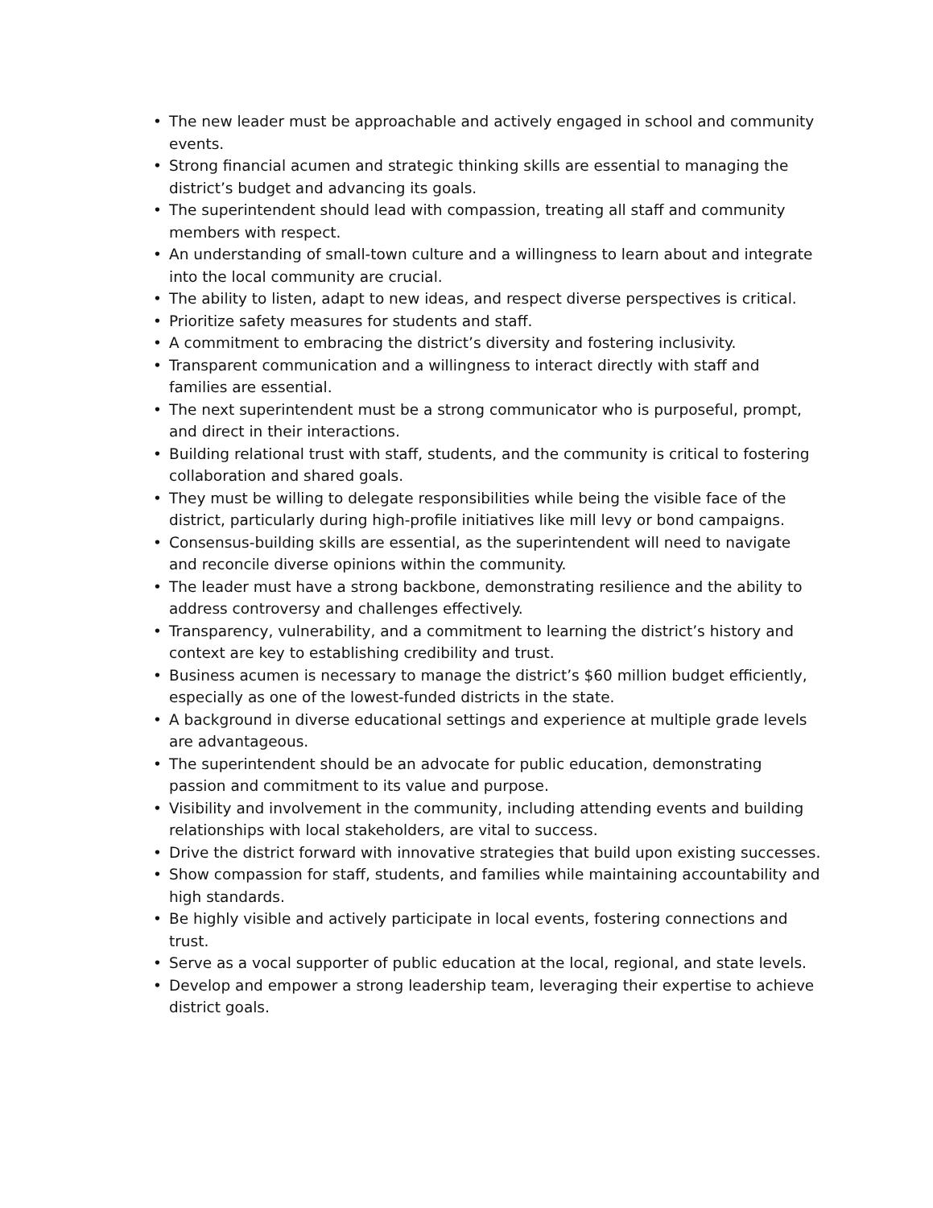• The new leader must be approachable and actively engaged in school and community events.
• Strong financial acumen and strategic thinking skills are essential to managing the district’s budget and advancing its goals.
• The superintendent should lead with compassion, treating all staff and community members with respect.
• An understanding of small-town culture and a willingness to learn about and integrate into the local community are crucial.
• The ability to listen, adapt to new ideas, and respect diverse perspectives is critical.
• Prioritize safety measures for students and staff.
• A commitment to embracing the district’s diversity and fostering inclusivity.
• Transparent communication and a willingness to interact directly with staff and families are essential.
• The next superintendent must be a strong communicator who is purposeful, prompt, and direct in their interactions.
• Building relational trust with staff, students, and the community is critical to fostering collaboration and shared goals.
• They must be willing to delegate responsibilities while being the visible face of the district, particularly during high-profile initiatives like mill levy or bond campaigns.
• Consensus-building skills are essential, as the superintendent will need to navigate and reconcile diverse opinions within the community.
• The leader must have a strong backbone, demonstrating resilience and the ability to address controversy and challenges effectively.
• Transparency, vulnerability, and a commitment to learning the district’s history and context are key to establishing credibility and trust.
• Business acumen is necessary to manage the district’s $60 million budget efficiently, especially as one of the lowest-funded districts in the state.
• A background in diverse educational settings and experience at multiple grade levels are advantageous.
• The superintendent should be an advocate for public education, demonstrating passion and commitment to its value and purpose.
• Visibility and involvement in the community, including attending events and building relationships with local stakeholders, are vital to success.
• Drive the district forward with innovative strategies that build upon existing successes.
• Show compassion for staff, students, and families while maintaining accountability and high standards.
• Be highly visible and actively participate in local events, fostering connections and trust.
• Serve as a vocal supporter of public education at the local, regional, and state levels.
• Develop and empower a strong leadership team, leveraging their expertise to achieve district goals.